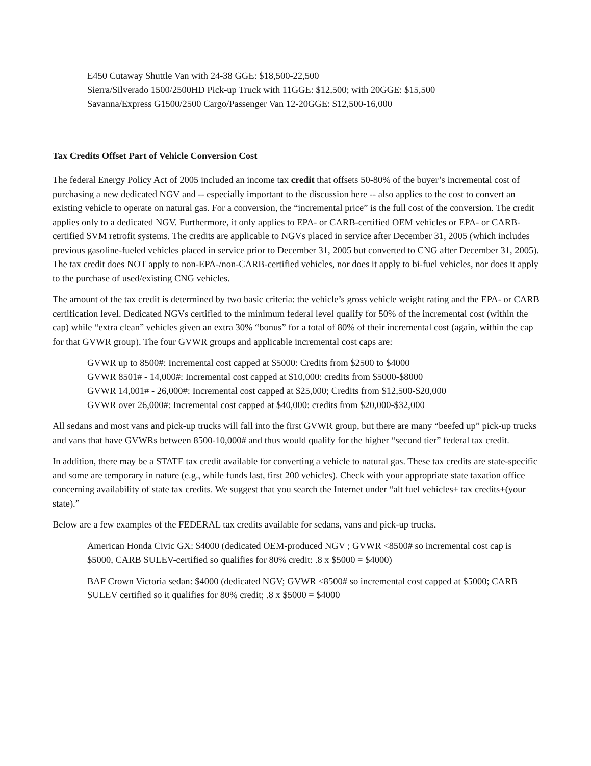E450 Cutaway Shuttle Van with 24-38 GGE: $18,500-22,500
Sierra/Silverado 1500/2500HD Pick-up Truck with 11GGE: $12,500; with 20GGE: $15,500
Savanna/Express G1500/2500 Cargo/Passenger Van 12-20GGE: $12,500-16,000
Tax Credits Offset Part of Vehicle Conversion Cost
The federal Energy Policy Act of 2005 included an income tax credit that offsets 50-80% of the buyer’s incremental cost of purchasing a new dedicated NGV and -- especially important to the discussion here -- also applies to the cost to convert an existing vehicle to operate on natural gas. For a conversion, the “incremental price” is the full cost of the conversion. The credit applies only to a dedicated NGV. Furthermore, it only applies to EPA- or CARB-certified OEM vehicles or EPA- or CARB-certified SVM retrofit systems. The credits are applicable to NGVs placed in service after December 31, 2005 (which includes previous gasoline-fueled vehicles placed in service prior to December 31, 2005 but converted to CNG after December 31, 2005). The tax credit does NOT apply to non-EPA-/non-CARB-certified vehicles, nor does it apply to bi-fuel vehicles, nor does it apply to the purchase of used/existing CNG vehicles.
The amount of the tax credit is determined by two basic criteria: the vehicle’s gross vehicle weight rating and the EPA- or CARB certification level. Dedicated NGVs certified to the minimum federal level qualify for 50% of the incremental cost (within the cap) while “extra clean” vehicles given an extra 30% “bonus” for a total of 80% of their incremental cost (again, within the cap for that GVWR group). The four GVWR groups and applicable incremental cost caps are:
GVWR up to 8500#: Incremental cost capped at $5000: Credits from $2500 to $4000
GVWR 8501# - 14,000#: Incremental cost capped at $10,000: credits from $5000-$8000
GVWR 14,001# - 26,000#: Incremental cost capped at $25,000; Credits from $12,500-$20,000
GVWR over 26,000#: Incremental cost capped at $40,000: credits from $20,000-$32,000
All sedans and most vans and pick-up trucks will fall into the first GVWR group, but there are many “beefed up” pick-up trucks and vans that have GVWRs between 8500-10,000# and thus would qualify for the higher “second tier” federal tax credit.
In addition, there may be a STATE tax credit available for converting a vehicle to natural gas. These tax credits are state-specific and some are temporary in nature (e.g., while funds last, first 200 vehicles). Check with your appropriate state taxation office concerning availability of state tax credits. We suggest that you search the Internet under “alt fuel vehicles+ tax credits+(your state).”
Below are a few examples of the FEDERAL tax credits available for sedans, vans and pick-up trucks.
American Honda Civic GX: $4000 (dedicated OEM-produced NGV ; GVWR <8500# so incremental cost cap is $5000, CARB SULEV-certified so qualifies for 80% credit: .8 x $5000 = $4000)
BAF Crown Victoria sedan: $4000 (dedicated NGV; GVWR <8500# so incremental cost capped at $5000; CARB SULEV certified so it qualifies for 80% credit; .8 x $5000 = $4000